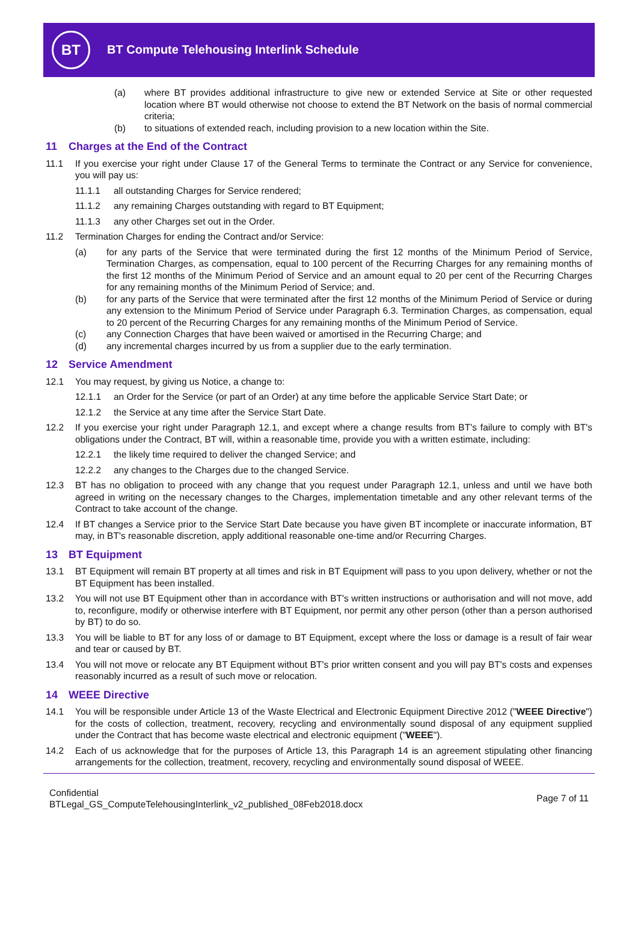BT
BT Compute Telehousing Interlink Schedule
(a) where BT provides additional infrastructure to give new or extended Service at Site or other requested location where BT would otherwise not choose to extend the BT Network on the basis of normal commercial criteria;
(b) to situations of extended reach, including provision to a new location within the Site.
11 Charges at the End of the Contract
11.1 If you exercise your right under Clause 17 of the General Terms to terminate the Contract or any Service for convenience, you will pay us:
11.1.1 all outstanding Charges for Service rendered;
11.1.2 any remaining Charges outstanding with regard to BT Equipment;
11.1.3 any other Charges set out in the Order.
11.2 Termination Charges for ending the Contract and/or Service:
(a) for any parts of the Service that were terminated during the first 12 months of the Minimum Period of Service, Termination Charges, as compensation, equal to 100 percent of the Recurring Charges for any remaining months of the first 12 months of the Minimum Period of Service and an amount equal to 20 per cent of the Recurring Charges for any remaining months of the Minimum Period of Service; and.
(b) for any parts of the Service that were terminated after the first 12 months of the Minimum Period of Service or during any extension to the Minimum Period of Service under Paragraph 6.3. Termination Charges, as compensation, equal to 20 percent of the Recurring Charges for any remaining months of the Minimum Period of Service.
(c) any Connection Charges that have been waived or amortised in the Recurring Charge; and
(d) any incremental charges incurred by us from a supplier due to the early termination.
12 Service Amendment
12.1 You may request, by giving us Notice, a change to:
12.1.1 an Order for the Service (or part of an Order) at any time before the applicable Service Start Date; or
12.1.2 the Service at any time after the Service Start Date.
12.2 If you exercise your right under Paragraph 12.1, and except where a change results from BT's failure to comply with BT's obligations under the Contract, BT will, within a reasonable time, provide you with a written estimate, including:
12.2.1 the likely time required to deliver the changed Service; and
12.2.2 any changes to the Charges due to the changed Service.
12.3 BT has no obligation to proceed with any change that you request under Paragraph 12.1, unless and until we have both agreed in writing on the necessary changes to the Charges, implementation timetable and any other relevant terms of the Contract to take account of the change.
12.4 If BT changes a Service prior to the Service Start Date because you have given BT incomplete or inaccurate information, BT may, in BT's reasonable discretion, apply additional reasonable one-time and/or Recurring Charges.
13 BT Equipment
13.1 BT Equipment will remain BT property at all times and risk in BT Equipment will pass to you upon delivery, whether or not the BT Equipment has been installed.
13.2 You will not use BT Equipment other than in accordance with BT's written instructions or authorisation and will not move, add to, reconfigure, modify or otherwise interfere with BT Equipment, nor permit any other person (other than a person authorised by BT) to do so.
13.3 You will be liable to BT for any loss of or damage to BT Equipment, except where the loss or damage is a result of fair wear and tear or caused by BT.
13.4 You will not move or relocate any BT Equipment without BT's prior written consent and you will pay BT's costs and expenses reasonably incurred as a result of such move or relocation.
14 WEEE Directive
14.1 You will be responsible under Article 13 of the Waste Electrical and Electronic Equipment Directive 2012 ("WEEE Directive") for the costs of collection, treatment, recovery, recycling and environmentally sound disposal of any equipment supplied under the Contract that has become waste electrical and electronic equipment ("WEEE").
14.2 Each of us acknowledge that for the purposes of Article 13, this Paragraph 14 is an agreement stipulating other financing arrangements for the collection, treatment, recovery, recycling and environmentally sound disposal of WEEE.
Confidential
BTLegal_GS_ComputeTelehousingInterlink_v2_published_08Feb2018.docx
Page 7 of 11